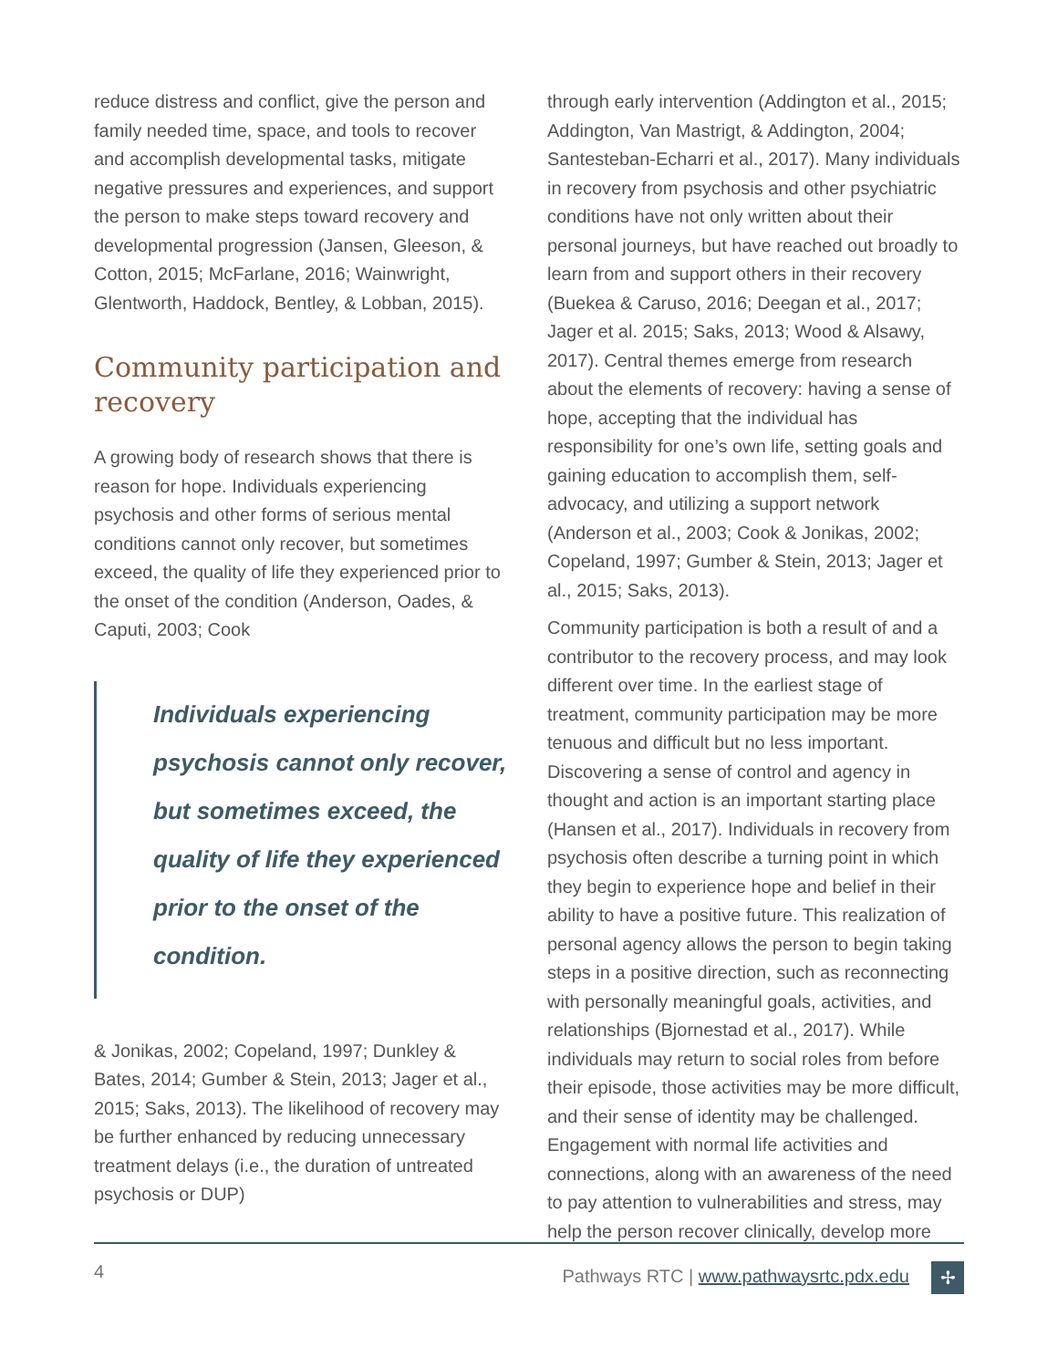reduce distress and conflict, give the person and family needed time, space, and tools to recover and accomplish developmental tasks, mitigate negative pressures and experiences, and support the person to make steps toward recovery and developmental progression (Jansen, Gleeson, & Cotton, 2015; McFarlane, 2016; Wainwright, Glentworth, Haddock, Bentley, & Lobban, 2015).
Community participation and recovery
A growing body of research shows that there is reason for hope. Individuals experiencing psychosis and other forms of serious mental conditions cannot only recover, but sometimes exceed, the quality of life they experienced prior to the onset of the condition (Anderson, Oades, & Caputi, 2003; Cook
Individuals experiencing psychosis cannot only recover, but sometimes exceed, the quality of life they experienced prior to the onset of the condition.
& Jonikas, 2002; Copeland, 1997; Dunkley & Bates, 2014; Gumber & Stein, 2013; Jager et al., 2015; Saks, 2013). The likelihood of recovery may be further enhanced by reducing unnecessary treatment delays (i.e., the duration of untreated psychosis or DUP)
through early intervention (Addington et al., 2015; Addington, Van Mastrigt, & Addington, 2004; Santesteban-Echarri et al., 2017). Many individuals in recovery from psychosis and other psychiatric conditions have not only written about their personal journeys, but have reached out broadly to learn from and support others in their recovery (Buekea & Caruso, 2016; Deegan et al., 2017; Jager et al. 2015; Saks, 2013; Wood & Alsawy, 2017). Central themes emerge from research about the elements of recovery: having a sense of hope, accepting that the individual has responsibility for one’s own life, setting goals and gaining education to accomplish them, self-advocacy, and utilizing a support network (Anderson et al., 2003; Cook & Jonikas, 2002; Copeland, 1997; Gumber & Stein, 2013; Jager et al., 2015; Saks, 2013).
Community participation is both a result of and a contributor to the recovery process, and may look different over time. In the earliest stage of treatment, community participation may be more tenuous and difficult but no less important. Discovering a sense of control and agency in thought and action is an important starting place (Hansen et al., 2017). Individuals in recovery from psychosis often describe a turning point in which they begin to experience hope and belief in their ability to have a positive future. This realization of personal agency allows the person to begin taking steps in a positive direction, such as reconnecting with personally meaningful goals, activities, and relationships (Bjornestad et al., 2017). While individuals may return to social roles from before their episode, those activities may be more difficult, and their sense of identity may be challenged. Engagement with normal life activities and connections, along with an awareness of the need to pay attention to vulnerabilities and stress, may help the person recover clinically, develop more
4 Pathways RTC | www.pathwaysrtc.pdx.edu ✢